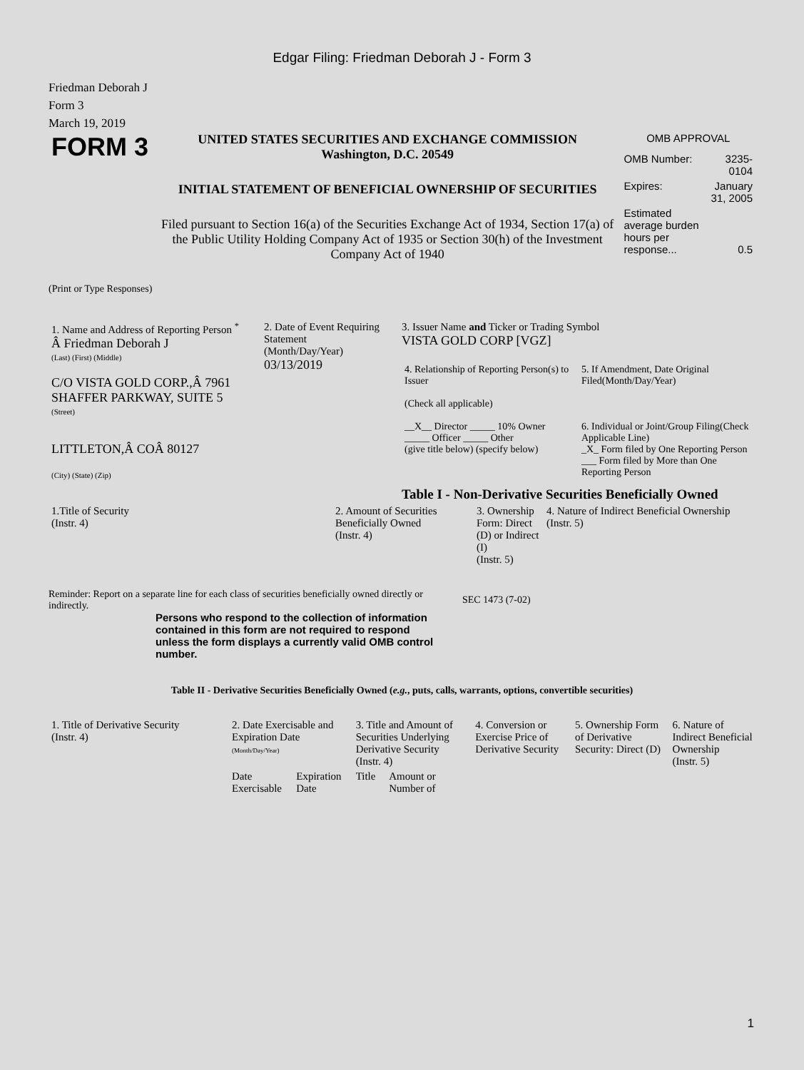Edgar Filing: Friedman Deborah J - Form 3
Friedman Deborah J
Form 3
March 19, 2019
FORM 3
UNITED STATES SECURITIES AND EXCHANGE COMMISSION
Washington, D.C. 20549
INITIAL STATEMENT OF BENEFICIAL OWNERSHIP OF SECURITIES
Filed pursuant to Section 16(a) of the Securities Exchange Act of 1934, Section 17(a) of the Public Utility Holding Company Act of 1935 or Section 30(h) of the Investment Company Act of 1940
OMB APPROVAL
| OMB Number: | 3235-0104 |
| Expires: | January 31, 2005 |
| Estimated average burden hours per response... | 0.5 |
(Print or Type Responses)
| 1. Name and Address of Reporting Person <sup>*</sup> Â Friedman Deborah J (Last) (First) (Middle) C/O VISTA GOLD CORP.,Â 7961 SHAFFER PARKWAY, SUITE 5 (Street) LITTLETON,Â COÂ 80127 (City) (State) (Zip) | 2. Date of Event Requiring Statement (Month/Day/Year) 03/13/2019 | 3. Issuer Name and Ticker or Trading Symbol VISTA GOLD CORP [VGZ] / 4. Relationship of Reporting Person(s) to Issuer (Check all applicable) __X__ Director _____ 10% Owner _____ Officer _____ Other (give title below) (specify below) / 5. If Amendment, Date Original Filed(Month/Day/Year) 6. Individual or Joint/Group Filing(Check Applicable Line) _X_ Form filed by One Reporting Person ___ Form filed by More than One Reporting Person / Table I - Non-Derivative Securities Beneficially Owned |
| 1.Title of Security (Instr. 4) | 2. Amount of Securities Beneficially Owned (Instr. 4) | 3. Ownership Form: Direct (D) or Indirect (I) (Instr. 5) | 4. Nature of Indirect Beneficial Ownership (Instr. 5) |
Reminder: Report on a separate line for each class of securities beneficially owned directly or indirectly.
SEC 1473 (7-02)
Persons who respond to the collection of information contained in this form are not required to respond unless the form displays a currently valid OMB control number.
Table II - Derivative Securities Beneficially Owned (e.g., puts, calls, warrants, options, convertible securities)
| 1. Title of Derivative Security (Instr. 4) | 2. Date Exercisable and Expiration Date (Month/Day/Year) | | 3. Title and Amount of Securities Underlying Derivative Security (Instr. 4) | | 4. Conversion or Exercise Price of Derivative Security | 5. Ownership Form of Derivative Security: Direct (D) | 6. Nature of Indirect Beneficial Ownership (Instr. 5) |
| | Date Exercisable | Expiration Date | Title | Amount or Number of | | | |
1